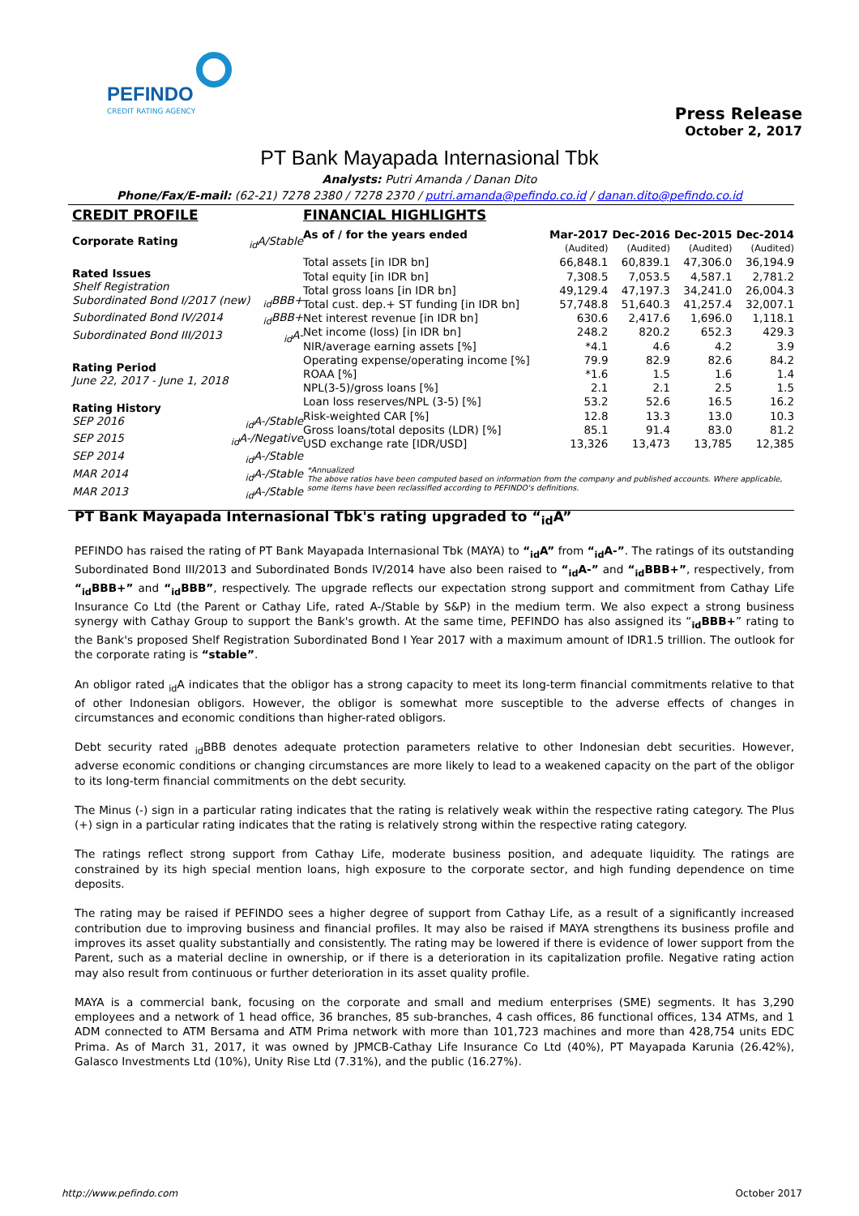PEFINDO
CREDIT RATING AGENCY
Press Release
October 2, 2017
PT Bank Mayapada Internasional Tbk
Analysts: Putri Amanda / Danan Dito
Phone/Fax/E-mail: (62-21) 7278 2380 / 7278 2370 / putri.amanda@pefindo.co.id / danan.dito@pefindo.co.id
CREDIT PROFILE
Corporate Rating <sub>id</sub>A/Stable
Rated Issues
Shelf Registration
Subordinated Bond I/2017 (new) <sub>id</sub>BBB+
Subordinated Bond IV/2014 <sub>id</sub>BBB+
Subordinated Bond III/2013 <sub>id</sub>A-
Rating Period
June 22, 2017 - June 1, 2018
Rating History
SEP 2016 <sub>id</sub>A-/Stable
SEP 2015 <sub>id</sub>A-/Negative
SEP 2014 <sub>id</sub>A-/Stable
MAR 2014 <sub>id</sub>A-/Stable
MAR 2013 <sub>id</sub>A-/Stable
FINANCIAL HIGHLIGHTS
| As of / for the years ended | Mar-2017 | Dec-2016 | Dec-2015 | Dec-2014 |
| --- | --- | --- | --- | --- |
| | (Audited) | (Audited) | (Audited) | (Audited) |
| Total assets [in IDR bn] | 66,848.1 | 60,839.1 | 47,306.0 | 36,194.9 |
| Total equity [in IDR bn] | 7,308.5 | 7,053.5 | 4,587.1 | 2,781.2 |
| Total gross loans [in IDR bn] | 49,129.4 | 47,197.3 | 34,241.0 | 26,004.3 |
| Total cust. dep.+ ST funding [in IDR bn] | 57,748.8 | 51,640.3 | 41,257.4 | 32,007.1 |
| Net interest revenue [in IDR bn] | 630.6 | 2,417.6 | 1,696.0 | 1,118.1 |
| Net income (loss) [in IDR bn] | 248.2 | 820.2 | 652.3 | 429.3 |
| NIR/average earning assets [%] | *4.1 | 4.6 | 4.2 | 3.9 |
| Operating expense/operating income [%] | 79.9 | 82.9 | 82.6 | 84.2 |
| ROAA [%] | *1.6 | 1.5 | 1.6 | 1.4 |
| NPL(3-5)/gross loans [%] | 2.1 | 2.1 | 2.5 | 1.5 |
| Loan loss reserves/NPL (3-5) [%] | 53.2 | 52.6 | 16.5 | 16.2 |
| Risk-weighted CAR [%] | 12.8 | 13.3 | 13.0 | 10.3 |
| Gross loans/total deposits (LDR) [%] | 85.1 | 91.4 | 83.0 | 81.2 |
| USD exchange rate [IDR/USD] | 13,326 | 13,473 | 13,785 | 12,385 |
*Annualized
The above ratios have been computed based on information from the company and published accounts. Where applicable, some items have been reclassified according to PEFINDO's definitions.
PT Bank Mayapada Internasional Tbk's rating upgraded to “<sub>id</sub>A”
PEFINDO has raised the rating of PT Bank Mayapada Internasional Tbk (MAYA) to “<sub>id</sub>A” from “<sub>id</sub>A-”. The ratings of its outstanding Subordinated Bond III/2013 and Subordinated Bonds IV/2014 have also been raised to “<sub>id</sub>A-” and “<sub>id</sub>BBB+”, respectively, from “<sub>id</sub>BBB+” and “<sub>id</sub>BBB”, respectively. The upgrade reflects our expectation strong support and commitment from Cathay Life Insurance Co Ltd (the Parent or Cathay Life, rated A-/Stable by S&P) in the medium term. We also expect a strong business synergy with Cathay Group to support the Bank's growth. At the same time, PEFINDO has also assigned its “<sub>id</sub>BBB+” rating to the Bank's proposed Shelf Registration Subordinated Bond I Year 2017 with a maximum amount of IDR1.5 trillion. The outlook for the corporate rating is “stable”.
An obligor rated <sub>id</sub>A indicates that the obligor has a strong capacity to meet its long-term financial commitments relative to that of other Indonesian obligors. However, the obligor is somewhat more susceptible to the adverse effects of changes in circumstances and economic conditions than higher-rated obligors.
Debt security rated <sub>id</sub>BBB denotes adequate protection parameters relative to other Indonesian debt securities. However, adverse economic conditions or changing circumstances are more likely to lead to a weakened capacity on the part of the obligor to its long-term financial commitments on the debt security.
The Minus (-) sign in a particular rating indicates that the rating is relatively weak within the respective rating category. The Plus (+) sign in a particular rating indicates that the rating is relatively strong within the respective rating category.
The ratings reflect strong support from Cathay Life, moderate business position, and adequate liquidity. The ratings are constrained by its high special mention loans, high exposure to the corporate sector, and high funding dependence on time deposits.
The rating may be raised if PEFINDO sees a higher degree of support from Cathay Life, as a result of a significantly increased contribution due to improving business and financial profiles. It may also be raised if MAYA strengthens its business profile and improves its asset quality substantially and consistently. The rating may be lowered if there is evidence of lower support from the Parent, such as a material decline in ownership, or if there is a deterioration in its capitalization profile. Negative rating action may also result from continuous or further deterioration in its asset quality profile.
MAYA is a commercial bank, focusing on the corporate and small and medium enterprises (SME) segments. It has 3,290 employees and a network of 1 head office, 36 branches, 85 sub-branches, 4 cash offices, 86 functional offices, 134 ATMs, and 1 ADM connected to ATM Bersama and ATM Prima network with more than 101,723 machines and more than 428,754 units EDC Prima. As of March 31, 2017, it was owned by JPMCB-Cathay Life Insurance Co Ltd (40%), PT Mayapada Karunia (26.42%), Galasco Investments Ltd (10%), Unity Rise Ltd (7.31%), and the public (16.27%).
http://www.pefindo.com October 2017